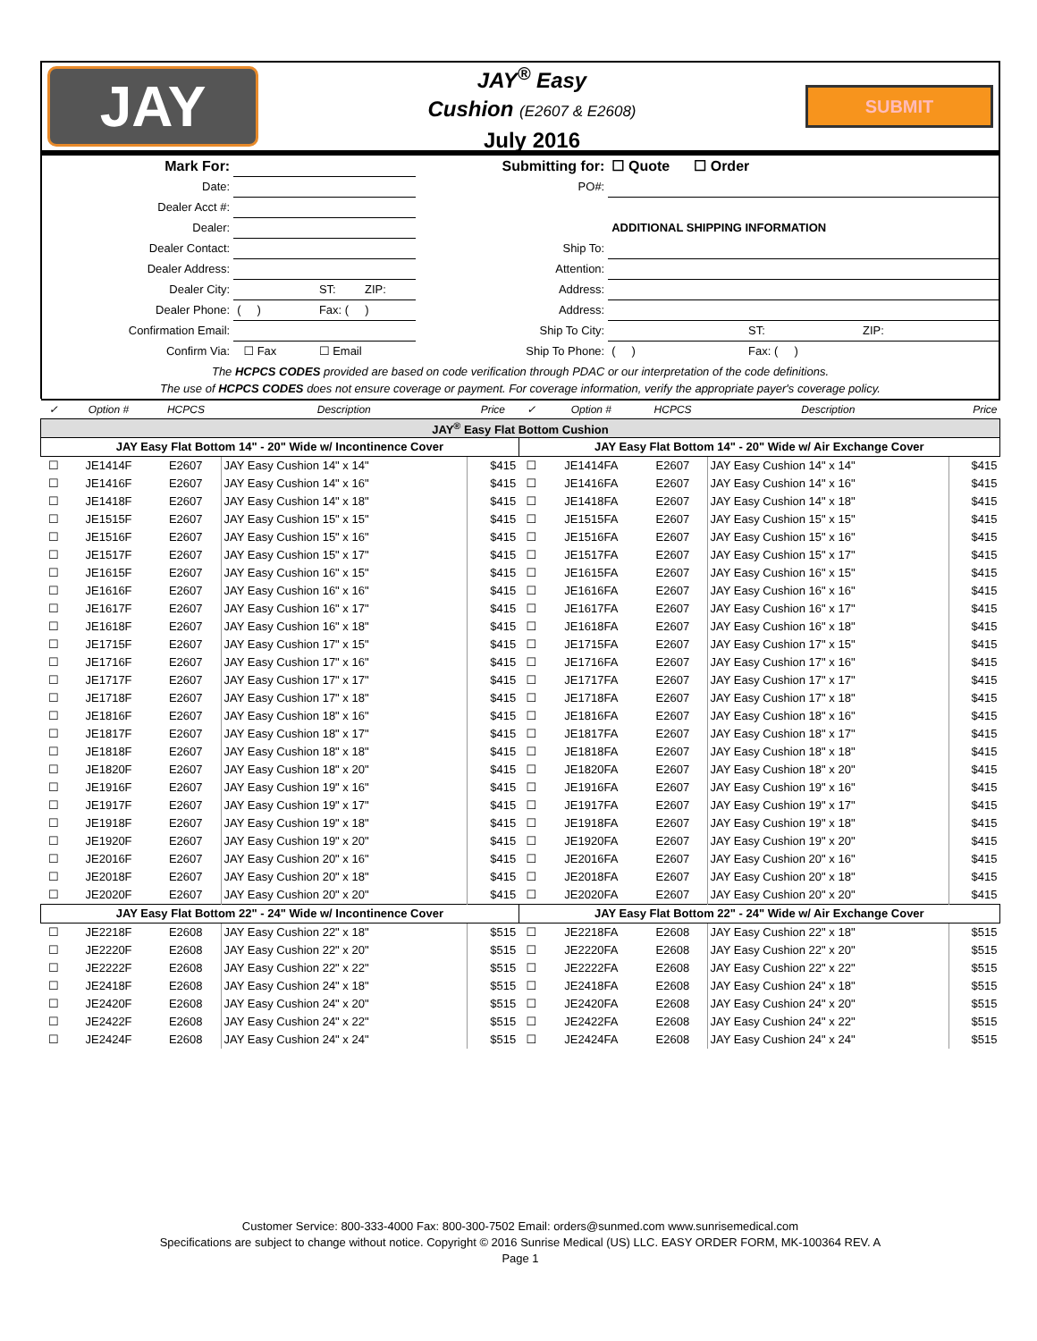JAY
JAY<sup>®</sup> Easy
Cushion (E2607 & E2608)
July 2016
SUBMIT
| Mark For: | | | | Submitting for: | ☐ Quote ☐ Order | | |
| Date: | | | | PO#: | | | |
| Dealer Acct #: | | | | | | | |
| Dealer: | | | | | ADDITIONAL SHIPPING INFORMATION | | |
| Dealer Contact: | | | | Ship To: | | | |
| Dealer Address: | | | | Attention: | | | |
| Dealer City: | | ST: | ZIP: | Address: | | | |
| Dealer Phone: | ( ) | Fax: ( ) | | Address: | | | |
| Confirmation Email: | | | | Ship To City: | | ST: | ZIP: |
| Confirm Via: | ☐ Fax | ☐ Email | | Ship To Phone: | ( ) | Fax: ( ) | |
| The HCPCS CODES provided are based on code verification through PDAC or our interpretation of the code definitions. The use of HCPCS CODES does not ensure coverage or payment. For coverage information, verify the appropriate payer's coverage policy. | | | | | | | |
| ✓ | Option # | HCPCS | Description | Price | ✓ | Option # | HCPCS | Description | Price |
| --- | --- | --- | --- | --- | --- | --- | --- | --- | --- |
| JAY<sup>®</sup> Easy Flat Bottom Cushion | | | | | | | | | |
| JAY Easy Flat Bottom 14" - 20" Wide w/ Incontinence Cover | | | | | JAY Easy Flat Bottom 14" - 20" Wide w/ Air Exchange Cover | | | | |
| ☐ | JE1414F | E2607 | JAY Easy Cushion 14" x 14" | $415 | ☐ | JE1414FA | E2607 | JAY Easy Cushion 14" x 14" | $415 |
| ☐ | JE1416F | E2607 | JAY Easy Cushion 14" x 16" | $415 | ☐ | JE1416FA | E2607 | JAY Easy Cushion 14" x 16" | $415 |
| ☐ | JE1418F | E2607 | JAY Easy Cushion 14" x 18" | $415 | ☐ | JE1418FA | E2607 | JAY Easy Cushion 14" x 18" | $415 |
| ☐ | JE1515F | E2607 | JAY Easy Cushion 15" x 15" | $415 | ☐ | JE1515FA | E2607 | JAY Easy Cushion 15" x 15" | $415 |
| ☐ | JE1516F | E2607 | JAY Easy Cushion 15" x 16" | $415 | ☐ | JE1516FA | E2607 | JAY Easy Cushion 15" x 16" | $415 |
| ☐ | JE1517F | E2607 | JAY Easy Cushion 15" x 17" | $415 | ☐ | JE1517FA | E2607 | JAY Easy Cushion 15" x 17" | $415 |
| ☐ | JE1615F | E2607 | JAY Easy Cushion 16" x 15" | $415 | ☐ | JE1615FA | E2607 | JAY Easy Cushion 16" x 15" | $415 |
| ☐ | JE1616F | E2607 | JAY Easy Cushion 16" x 16" | $415 | ☐ | JE1616FA | E2607 | JAY Easy Cushion 16" x 16" | $415 |
| ☐ | JE1617F | E2607 | JAY Easy Cushion 16" x 17" | $415 | ☐ | JE1617FA | E2607 | JAY Easy Cushion 16" x 17" | $415 |
| ☐ | JE1618F | E2607 | JAY Easy Cushion 16" x 18" | $415 | ☐ | JE1618FA | E2607 | JAY Easy Cushion 16" x 18" | $415 |
| ☐ | JE1715F | E2607 | JAY Easy Cushion 17" x 15" | $415 | ☐ | JE1715FA | E2607 | JAY Easy Cushion 17" x 15" | $415 |
| ☐ | JE1716F | E2607 | JAY Easy Cushion 17" x 16" | $415 | ☐ | JE1716FA | E2607 | JAY Easy Cushion 17" x 16" | $415 |
| ☐ | JE1717F | E2607 | JAY Easy Cushion 17" x 17" | $415 | ☐ | JE1717FA | E2607 | JAY Easy Cushion 17" x 17" | $415 |
| ☐ | JE1718F | E2607 | JAY Easy Cushion 17" x 18" | $415 | ☐ | JE1718FA | E2607 | JAY Easy Cushion 17" x 18" | $415 |
| ☐ | JE1816F | E2607 | JAY Easy Cushion 18" x 16" | $415 | ☐ | JE1816FA | E2607 | JAY Easy Cushion 18" x 16" | $415 |
| ☐ | JE1817F | E2607 | JAY Easy Cushion 18" x 17" | $415 | ☐ | JE1817FA | E2607 | JAY Easy Cushion 18" x 17" | $415 |
| ☐ | JE1818F | E2607 | JAY Easy Cushion 18" x 18" | $415 | ☐ | JE1818FA | E2607 | JAY Easy Cushion 18" x 18" | $415 |
| ☐ | JE1820F | E2607 | JAY Easy Cushion 18" x 20" | $415 | ☐ | JE1820FA | E2607 | JAY Easy Cushion 18" x 20" | $415 |
| ☐ | JE1916F | E2607 | JAY Easy Cushion 19" x 16" | $415 | ☐ | JE1916FA | E2607 | JAY Easy Cushion 19" x 16" | $415 |
| ☐ | JE1917F | E2607 | JAY Easy Cushion 19" x 17" | $415 | ☐ | JE1917FA | E2607 | JAY Easy Cushion 19" x 17" | $415 |
| ☐ | JE1918F | E2607 | JAY Easy Cushion 19" x 18" | $415 | ☐ | JE1918FA | E2607 | JAY Easy Cushion 19" x 18" | $415 |
| ☐ | JE1920F | E2607 | JAY Easy Cushion 19" x 20" | $415 | ☐ | JE1920FA | E2607 | JAY Easy Cushion 19" x 20" | $415 |
| ☐ | JE2016F | E2607 | JAY Easy Cushion 20" x 16" | $415 | ☐ | JE2016FA | E2607 | JAY Easy Cushion 20" x 16" | $415 |
| ☐ | JE2018F | E2607 | JAY Easy Cushion 20" x 18" | $415 | ☐ | JE2018FA | E2607 | JAY Easy Cushion 20" x 18" | $415 |
| ☐ | JE2020F | E2607 | JAY Easy Cushion 20" x 20" | $415 | ☐ | JE2020FA | E2607 | JAY Easy Cushion 20" x 20" | $415 |
| JAY Easy Flat Bottom 22" - 24" Wide w/ Incontinence Cover | | | | | JAY Easy Flat Bottom 22" - 24" Wide w/ Air Exchange Cover | | | | |
| ☐ | JE2218F | E2608 | JAY Easy Cushion 22" x 18" | $515 | ☐ | JE2218FA | E2608 | JAY Easy Cushion 22" x 18" | $515 |
| ☐ | JE2220F | E2608 | JAY Easy Cushion 22" x 20" | $515 | ☐ | JE2220FA | E2608 | JAY Easy Cushion 22" x 20" | $515 |
| ☐ | JE2222F | E2608 | JAY Easy Cushion 22" x 22" | $515 | ☐ | JE2222FA | E2608 | JAY Easy Cushion 22" x 22" | $515 |
| ☐ | JE2418F | E2608 | JAY Easy Cushion 24" x 18" | $515 | ☐ | JE2418FA | E2608 | JAY Easy Cushion 24" x 18" | $515 |
| ☐ | JE2420F | E2608 | JAY Easy Cushion 24" x 20" | $515 | ☐ | JE2420FA | E2608 | JAY Easy Cushion 24" x 20" | $515 |
| ☐ | JE2422F | E2608 | JAY Easy Cushion 24" x 22" | $515 | ☐ | JE2422FA | E2608 | JAY Easy Cushion 24" x 22" | $515 |
| ☐ | JE2424F | E2608 | JAY Easy Cushion 24" x 24" | $515 | ☐ | JE2424FA | E2608 | JAY Easy Cushion 24" x 24" | $515 |
Customer Service: 800-333-4000 Fax: 800-300-7502 Email: orders@sunmed.com www.sunrisemedical.com
Specifications are subject to change without notice. Copyright © 2016 Sunrise Medical (US) LLC. EASY ORDER FORM, MK-100364 REV. A
Page 1